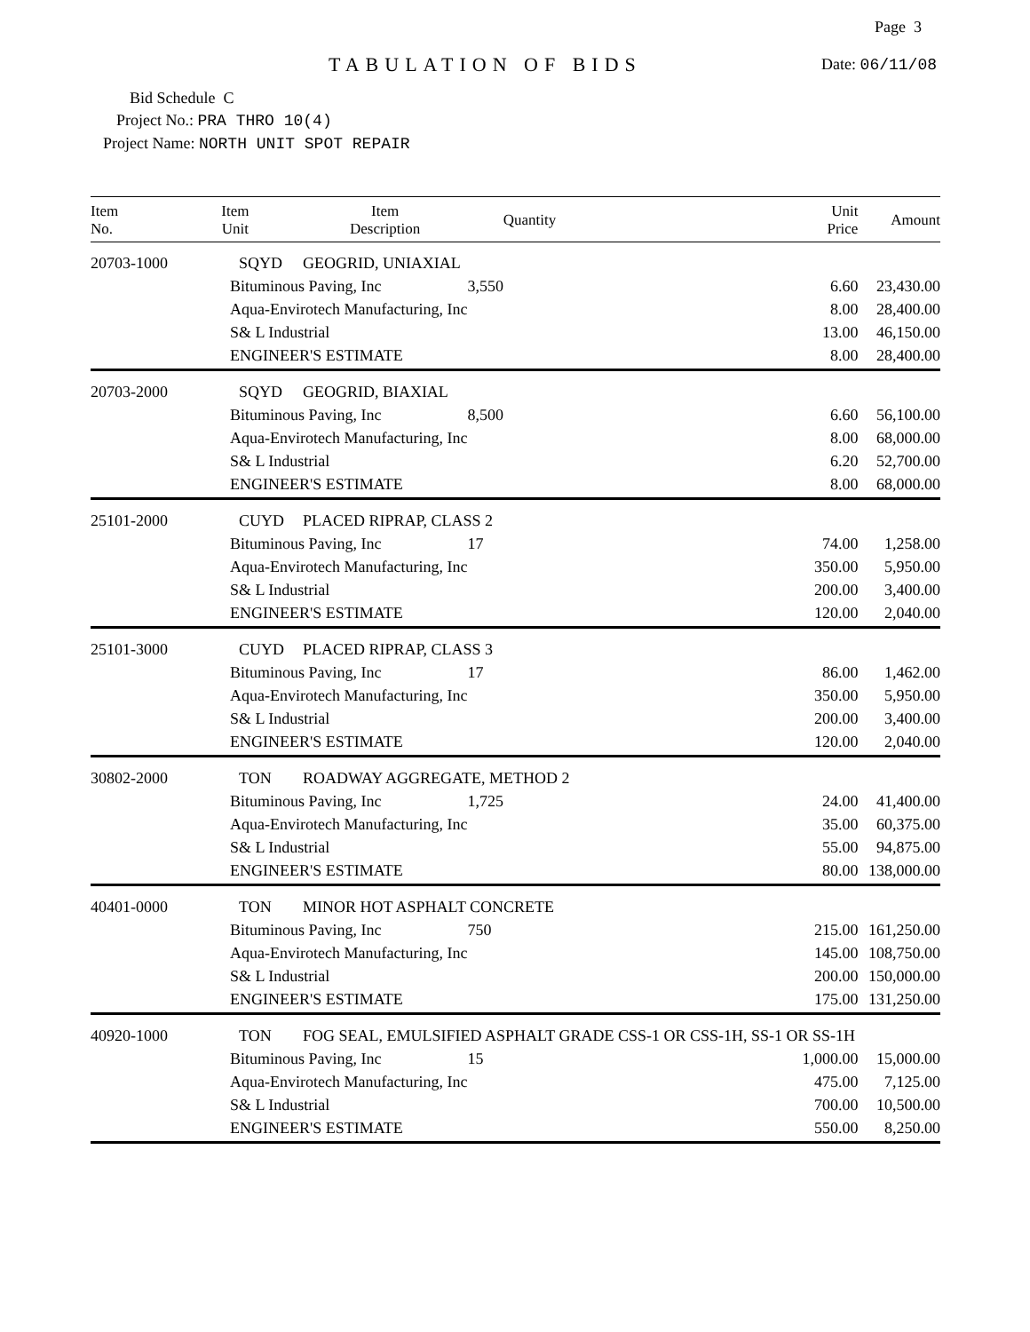Page 3
TABULATION OF BIDS Date: 06/11/08
Bid Schedule C
Project No.: PRA THRO 10(4)
Project Name: NORTH UNIT SPOT REPAIR
| Item No. | Item Unit | Item Description | Quantity | Unit Price | Amount |
| --- | --- | --- | --- | --- | --- |
| 20703-1000 | SQYD | GEOGRID, UNIAXIAL | | | |
| | Bituminous Paving, Inc | | 3,550 | 6.60 | 23,430.00 |
| | Aqua-Envirotech Manufacturing, Inc | | | 8.00 | 28,400.00 |
| | S& L Industrial | | | 13.00 | 46,150.00 |
| | ENGINEER'S ESTIMATE | | | 8.00 | 28,400.00 |
| 20703-2000 | SQYD | GEOGRID, BIAXIAL | | | |
| | Bituminous Paving, Inc | | 8,500 | 6.60 | 56,100.00 |
| | Aqua-Envirotech Manufacturing, Inc | | | 8.00 | 68,000.00 |
| | S& L Industrial | | | 6.20 | 52,700.00 |
| | ENGINEER'S ESTIMATE | | | 8.00 | 68,000.00 |
| 25101-2000 | CUYD | PLACED RIPRAP, CLASS 2 | | | |
| | Bituminous Paving, Inc | | 17 | 74.00 | 1,258.00 |
| | Aqua-Envirotech Manufacturing, Inc | | | 350.00 | 5,950.00 |
| | S& L Industrial | | | 200.00 | 3,400.00 |
| | ENGINEER'S ESTIMATE | | | 120.00 | 2,040.00 |
| 25101-3000 | CUYD | PLACED RIPRAP, CLASS 3 | | | |
| | Bituminous Paving, Inc | | 17 | 86.00 | 1,462.00 |
| | Aqua-Envirotech Manufacturing, Inc | | | 350.00 | 5,950.00 |
| | S& L Industrial | | | 200.00 | 3,400.00 |
| | ENGINEER'S ESTIMATE | | | 120.00 | 2,040.00 |
| 30802-2000 | TON | ROADWAY AGGREGATE, METHOD 2 | | | |
| | Bituminous Paving, Inc | | 1,725 | 24.00 | 41,400.00 |
| | Aqua-Envirotech Manufacturing, Inc | | | 35.00 | 60,375.00 |
| | S& L Industrial | | | 55.00 | 94,875.00 |
| | ENGINEER'S ESTIMATE | | | 80.00 | 138,000.00 |
| 40401-0000 | TON | MINOR HOT ASPHALT CONCRETE | | | |
| | Bituminous Paving, Inc | | 750 | 215.00 | 161,250.00 |
| | Aqua-Envirotech Manufacturing, Inc | | | 145.00 | 108,750.00 |
| | S& L Industrial | | | 200.00 | 150,000.00 |
| | ENGINEER'S ESTIMATE | | | 175.00 | 131,250.00 |
| 40920-1000 | TON | FOG SEAL, EMULSIFIED ASPHALT GRADE CSS-1 OR CSS-1H, SS-1 OR SS-1H | | | |
| | Bituminous Paving, Inc | | 15 | 1,000.00 | 15,000.00 |
| | Aqua-Envirotech Manufacturing, Inc | | | 475.00 | 7,125.00 |
| | S& L Industrial | | | 700.00 | 10,500.00 |
| | ENGINEER'S ESTIMATE | | | 550.00 | 8,250.00 |